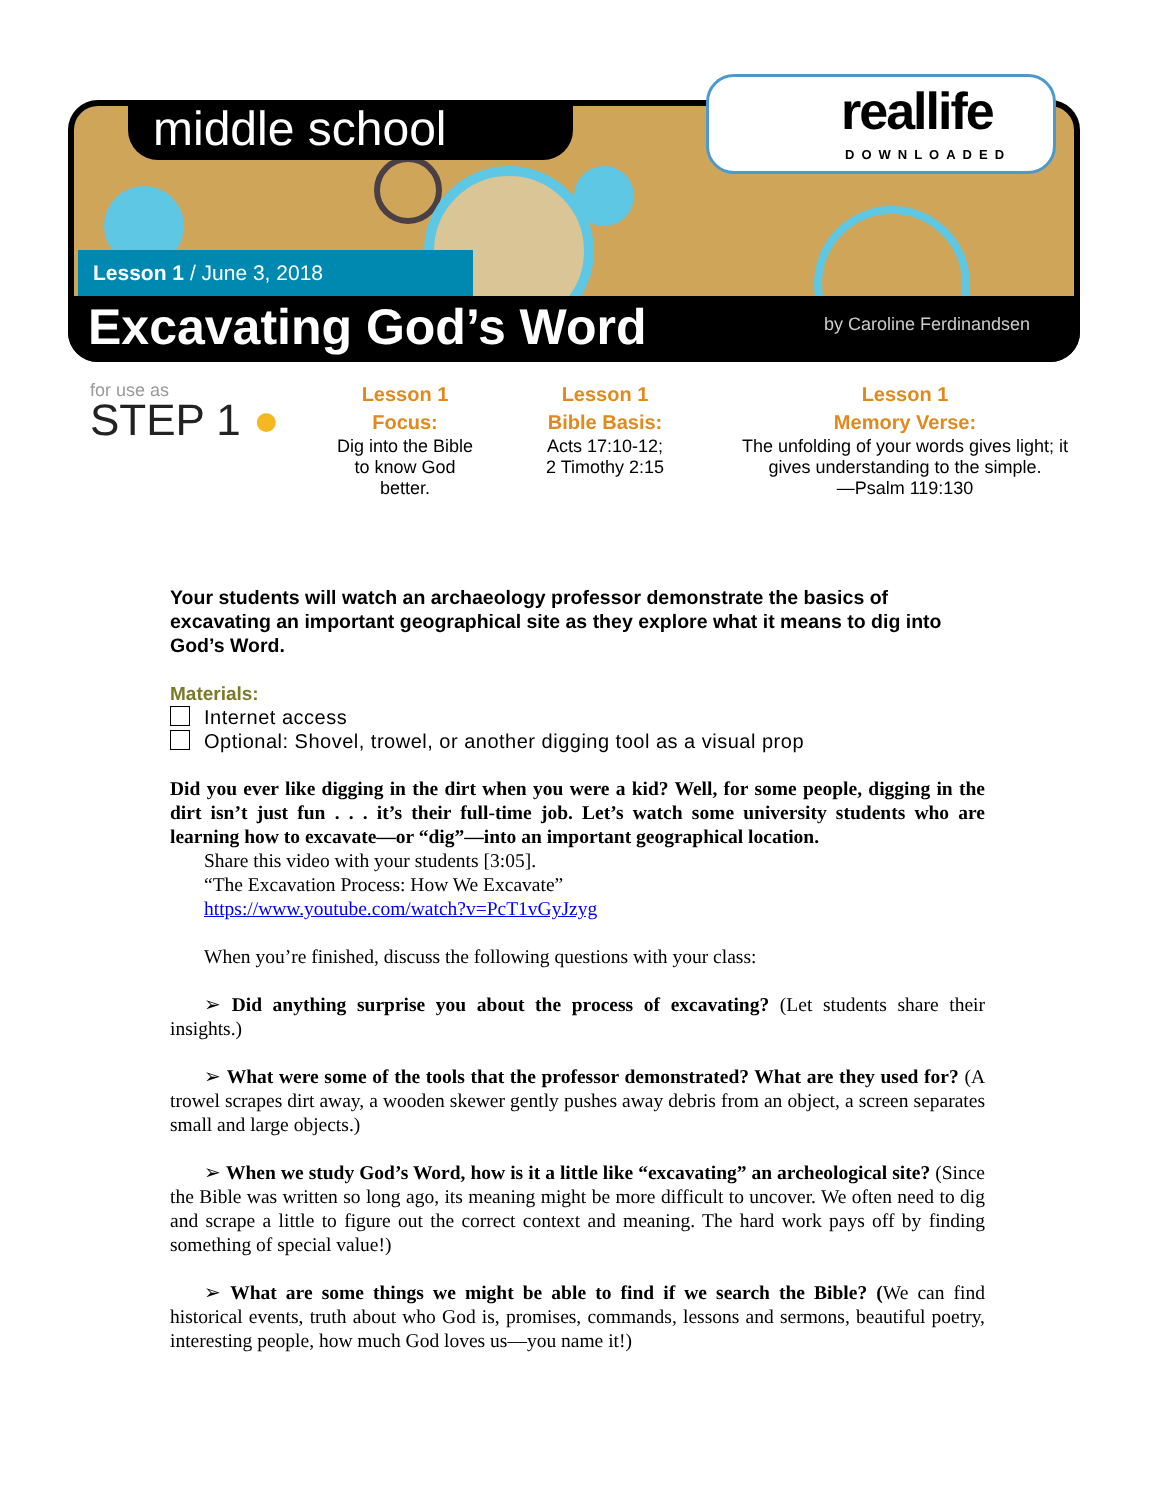middle school
reallife
DOWNLOADED
Lesson 1 / June 3, 2018
Excavating God’s Word by Caroline Ferdinandsen
for use as
STEP 1 ●
Lesson 1
Focus:
Dig into the Bible to know God better.
Lesson 1
Bible Basis:
Acts 17:10-12;
2 Timothy 2:15
Lesson 1
Memory Verse:
The unfolding of your words gives light; it gives understanding to the simple.
—Psalm 119:130
Your students will watch an archaeology professor demonstrate the basics of excavating an important geographical site as they explore what it means to dig into God’s Word.
Materials:
Internet access
Optional: Shovel, trowel, or another digging tool as a visual prop
Did you ever like digging in the dirt when you were a kid? Well, for some people, digging in the dirt isn’t just fun . . . it’s their full-time job. Let’s watch some university students who are learning how to excavate—or “dig”—into an important geographical location.
Share this video with your students [3:05].
“The Excavation Process: How We Excavate”
https://www.youtube.com/watch?v=PcT1vGyJzyg
When you’re finished, discuss the following questions with your class:
➢ Did anything surprise you about the process of excavating? (Let students share their insights.)
➢ What were some of the tools that the professor demonstrated? What are they used for? (A trowel scrapes dirt away, a wooden skewer gently pushes away debris from an object, a screen separates small and large objects.)
➢ When we study God’s Word, how is it a little like “excavating” an archeological site? (Since the Bible was written so long ago, its meaning might be more difficult to uncover. We often need to dig and scrape a little to figure out the correct context and meaning. The hard work pays off by finding something of special value!)
➢ What are some things we might be able to find if we search the Bible? (We can find historical events, truth about who God is, promises, commands, lessons and sermons, beautiful poetry, interesting people, how much God loves us—you name it!)